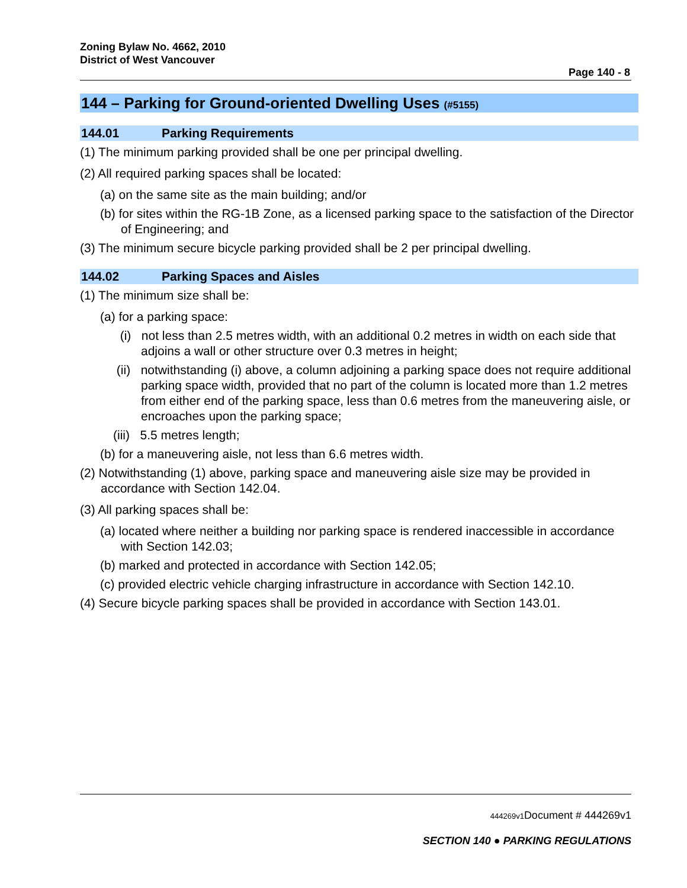Zoning Bylaw No. 4662, 2010
District of West Vancouver
Page 140 - 8
144 – Parking for Ground-oriented Dwelling Uses (#5155)
144.01 Parking Requirements
(1) The minimum parking provided shall be one per principal dwelling.
(2) All required parking spaces shall be located:
(a) on the same site as the main building; and/or
(b) for sites within the RG-1B Zone, as a licensed parking space to the satisfaction of the Director of Engineering; and
(3) The minimum secure bicycle parking provided shall be 2 per principal dwelling.
144.02 Parking Spaces and Aisles
(1) The minimum size shall be:
(a) for a parking space:
(i) not less than 2.5 metres width, with an additional 0.2 metres in width on each side that adjoins a wall or other structure over 0.3 metres in height;
(ii) notwithstanding (i) above, a column adjoining a parking space does not require additional parking space width, provided that no part of the column is located more than 1.2 metres from either end of the parking space, less than 0.6 metres from the maneuvering aisle, or encroaches upon the parking space;
(iii) 5.5 metres length;
(b) for a maneuvering aisle, not less than 6.6 metres width.
(2) Notwithstanding (1) above, parking space and maneuvering aisle size may be provided in accordance with Section 142.04.
(3) All parking spaces shall be:
(a) located where neither a building nor parking space is rendered inaccessible in accordance with Section 142.03;
(b) marked and protected in accordance with Section 142.05;
(c) provided electric vehicle charging infrastructure in accordance with Section 142.10.
(4) Secure bicycle parking spaces shall be provided in accordance with Section 143.01.
444269v1 Document # 444269v1
SECTION 140 ● PARKING REGULATIONS